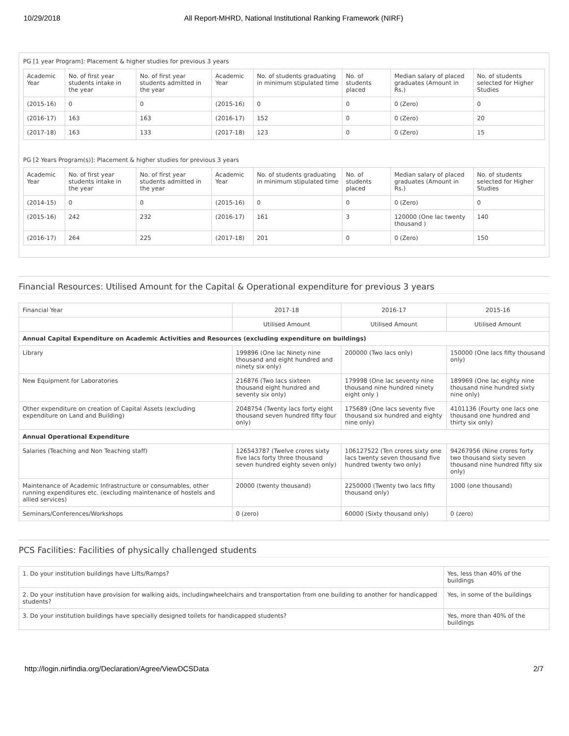10/29/2018 All Report-MHRD, National Institutional Ranking Framework (NIRF)
PG [1 year Program]: Placement & higher studies for previous 3 years
| Academic Year | No. of first year students intake in the year | No. of first year students admitted in the year | Academic Year | No. of students graduating in minimum stipulated time | No. of students placed | Median salary of placed graduates (Amount in Rs.) | No. of students selected for Higher Studies |
| --- | --- | --- | --- | --- | --- | --- | --- |
| (2015-16) | 0 | 0 | (2015-16) | 0 | 0 | 0 (Zero) | 0 |
| (2016-17) | 163 | 163 | (2016-17) | 152 | 0 | 0 (Zero) | 20 |
| (2017-18) | 163 | 133 | (2017-18) | 123 | 0 | 0 (Zero) | 15 |
PG [2 Years Program(s)]: Placement & higher studies for previous 3 years
| Academic Year | No. of first year students intake in the year | No. of first year students admitted in the year | Academic Year | No. of students graduating in minimum stipulated time | No. of students placed | Median salary of placed graduates (Amount in Rs.) | No. of students selected for Higher Studies |
| --- | --- | --- | --- | --- | --- | --- | --- |
| (2014-15) | 0 | 0 | (2015-16) | 0 | 0 | 0 (Zero) | 0 |
| (2015-16) | 242 | 232 | (2016-17) | 161 | 3 | 120000 (One lac twenty thousand ) | 140 |
| (2016-17) | 264 | 225 | (2017-18) | 201 | 0 | 0 (Zero) | 150 |
Financial Resources: Utilised Amount for the Capital & Operational expenditure for previous 3 years
| Financial Year | 2017-18 | 2016-17 | 2015-16 |
| --- | --- | --- | --- |
| | Utilised Amount | Utilised Amount | Utilised Amount |
| Annual Capital Expenditure on Academic Activities and Resources (excluding expenditure on buildings) | | | |
| Library | 199896 (One lac Ninety nine thousand and eight hundred and ninety six only) | 200000 (Two lacs only) | 150000 (One lacs fifty thousand only) |
| New Equipment for Laboratories | 216876 (Two lacs sixteen thousand eight hundred and seventy six only) | 179998 (One lac seventy nine thousand nine hundred ninety eight only ) | 189969 (One lac eighty nine thousand nine hundred sixty nine only) |
| Other expenditure on creation of Capital Assets (excluding expenditure on Land and Building) | 2048754 (Twenty lacs forty eight thousand seven hundred fifty four only) | 175689 (One lacs seventy five thousand six hundred and eighty nine only) | 4101136 (Fourty one lacs one thousand one hundred and thirty six only) |
| Annual Operational Expenditure | | | |
| Salaries (Teaching and Non Teaching staff) | 126543787 (Twelve crores sixty five lacs forty three thousand seven hundred eighty seven only) | 106127522 (Ten crores sixty one lacs twenty seven thousand five hundred twenty two only) | 94267956 (Nine crores forty two thousand sixty seven thousand nine hundred fifty six only) |
| Maintenance of Academic Infrastructure or consumables, other running expenditures etc. (excluding maintenance of hostels and allied services) | 20000 (twenty thousand) | 2250000 (Twenty two lacs fifty thousand only) | 1000 (one thousand) |
| Seminars/Conferences/Workshops | 0 (zero) | 60000 (Sixty thousand only) | 0 (zero) |
PCS Facilities: Facilities of physically challenged students
| 1. Do your institution buildings have Lifts/Ramps? | Yes, less than 40% of the buildings |
| 2. Do your institution have provision for walking aids, includingwheelchairs and transportation from one building to another for handicapped students? | Yes, in some of the buildings |
| 3. Do your institution buildings have specially designed toilets for handicapped students? | Yes, more than 40% of the buildings |
http://login.nirfindia.org/Declaration/Agree/ViewDCSData 2/7